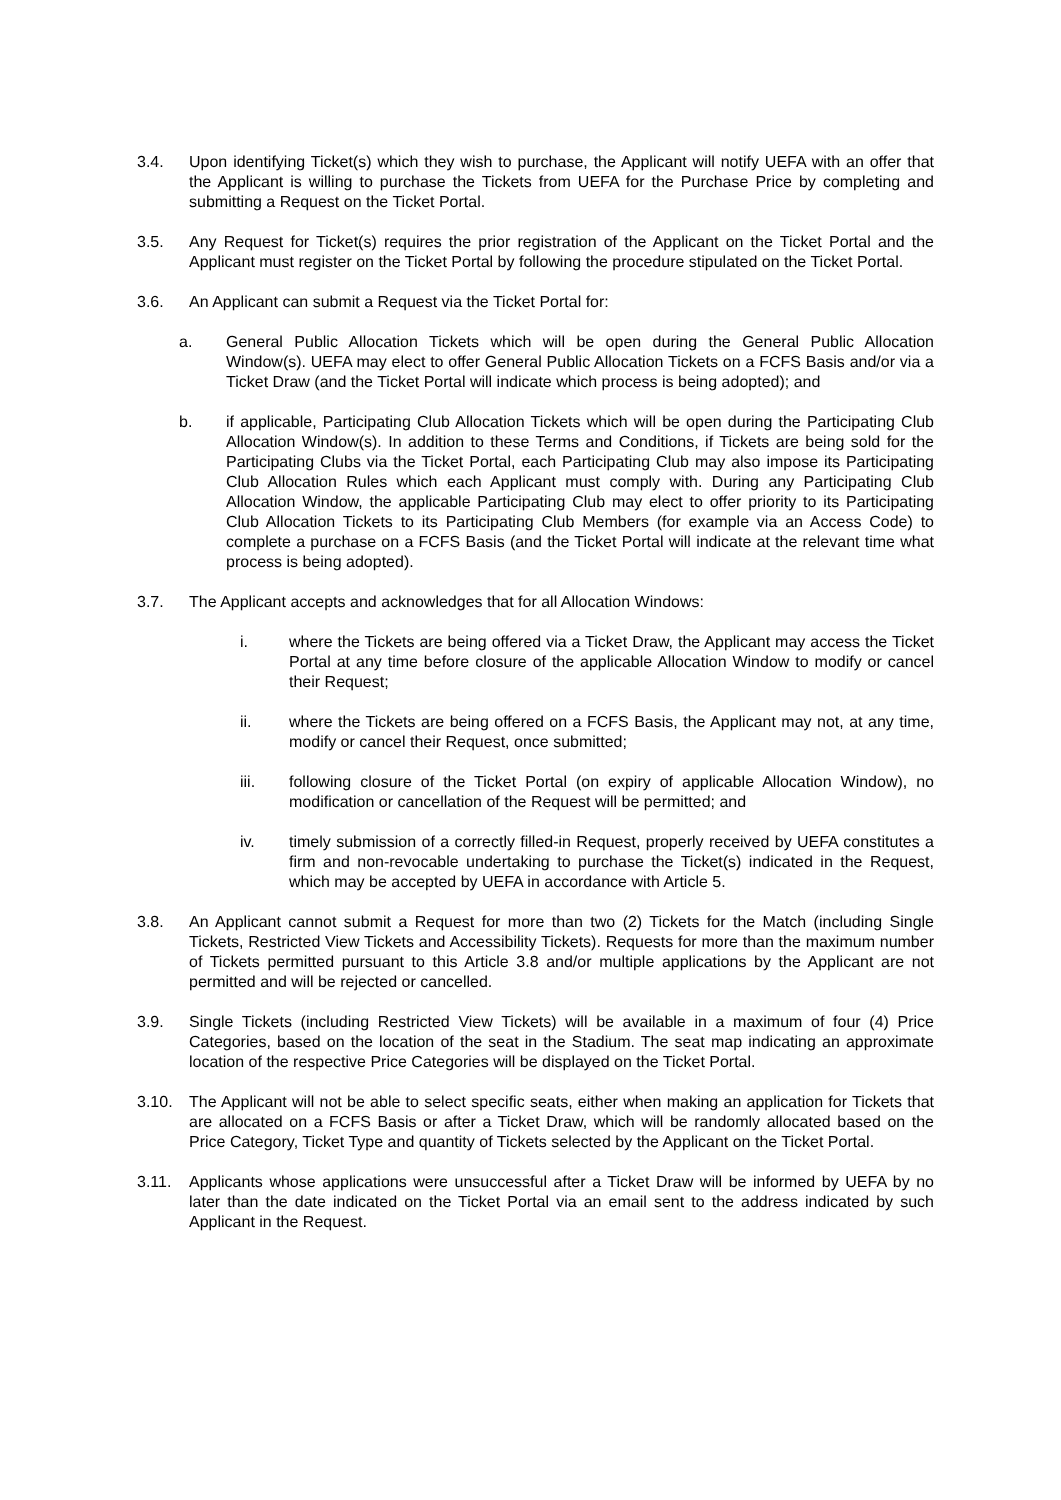3.4. Upon identifying Ticket(s) which they wish to purchase, the Applicant will notify UEFA with an offer that the Applicant is willing to purchase the Tickets from UEFA for the Purchase Price by completing and submitting a Request on the Ticket Portal.
3.5. Any Request for Ticket(s) requires the prior registration of the Applicant on the Ticket Portal and the Applicant must register on the Ticket Portal by following the procedure stipulated on the Ticket Portal.
3.6. An Applicant can submit a Request via the Ticket Portal for:
a. General Public Allocation Tickets which will be open during the General Public Allocation Window(s). UEFA may elect to offer General Public Allocation Tickets on a FCFS Basis and/or via a Ticket Draw (and the Ticket Portal will indicate which process is being adopted); and
b. if applicable, Participating Club Allocation Tickets which will be open during the Participating Club Allocation Window(s). In addition to these Terms and Conditions, if Tickets are being sold for the Participating Clubs via the Ticket Portal, each Participating Club may also impose its Participating Club Allocation Rules which each Applicant must comply with. During any Participating Club Allocation Window, the applicable Participating Club may elect to offer priority to its Participating Club Allocation Tickets to its Participating Club Members (for example via an Access Code) to complete a purchase on a FCFS Basis (and the Ticket Portal will indicate at the relevant time what process is being adopted).
3.7. The Applicant accepts and acknowledges that for all Allocation Windows:
i. where the Tickets are being offered via a Ticket Draw, the Applicant may access the Ticket Portal at any time before closure of the applicable Allocation Window to modify or cancel their Request;
ii. where the Tickets are being offered on a FCFS Basis, the Applicant may not, at any time, modify or cancel their Request, once submitted;
iii. following closure of the Ticket Portal (on expiry of applicable Allocation Window), no modification or cancellation of the Request will be permitted; and
iv. timely submission of a correctly filled-in Request, properly received by UEFA constitutes a firm and non-revocable undertaking to purchase the Ticket(s) indicated in the Request, which may be accepted by UEFA in accordance with Article 5.
3.8. An Applicant cannot submit a Request for more than two (2) Tickets for the Match (including Single Tickets, Restricted View Tickets and Accessibility Tickets). Requests for more than the maximum number of Tickets permitted pursuant to this Article 3.8 and/or multiple applications by the Applicant are not permitted and will be rejected or cancelled.
3.9. Single Tickets (including Restricted View Tickets) will be available in a maximum of four (4) Price Categories, based on the location of the seat in the Stadium. The seat map indicating an approximate location of the respective Price Categories will be displayed on the Ticket Portal.
3.10. The Applicant will not be able to select specific seats, either when making an application for Tickets that are allocated on a FCFS Basis or after a Ticket Draw, which will be randomly allocated based on the Price Category, Ticket Type and quantity of Tickets selected by the Applicant on the Ticket Portal.
3.11. Applicants whose applications were unsuccessful after a Ticket Draw will be informed by UEFA by no later than the date indicated on the Ticket Portal via an email sent to the address indicated by such Applicant in the Request.